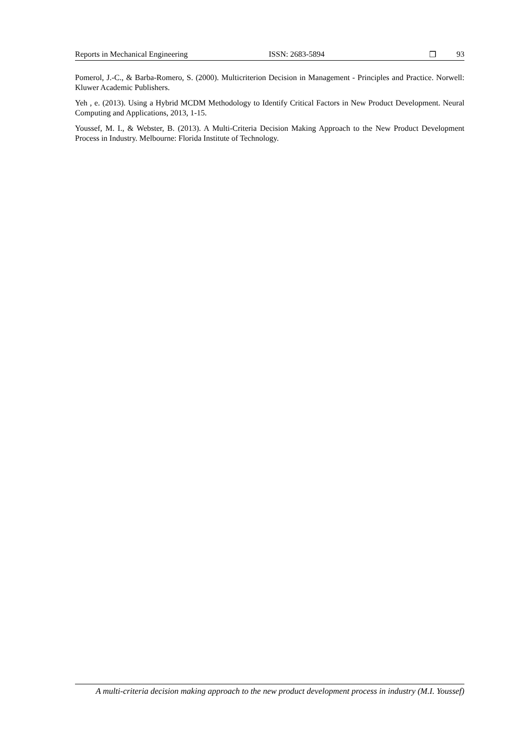Reports in Mechanical Engineering ISSN: 2683-5894 ❒ 93
Pomerol, J.-C., & Barba-Romero, S. (2000). Multicriterion Decision in Management - Principles and Practice. Norwell: Kluwer Academic Publishers.
Yeh , e. (2013). Using a Hybrid MCDM Methodology to Identify Critical Factors in New Product Development. Neural Computing and Applications, 2013, 1-15.
Youssef, M. I., & Webster, B. (2013). A Multi-Criteria Decision Making Approach to the New Product Development Process in Industry. Melbourne: Florida Institute of Technology.
A multi-criteria decision making approach to the new product development process in industry (M.I. Youssef)